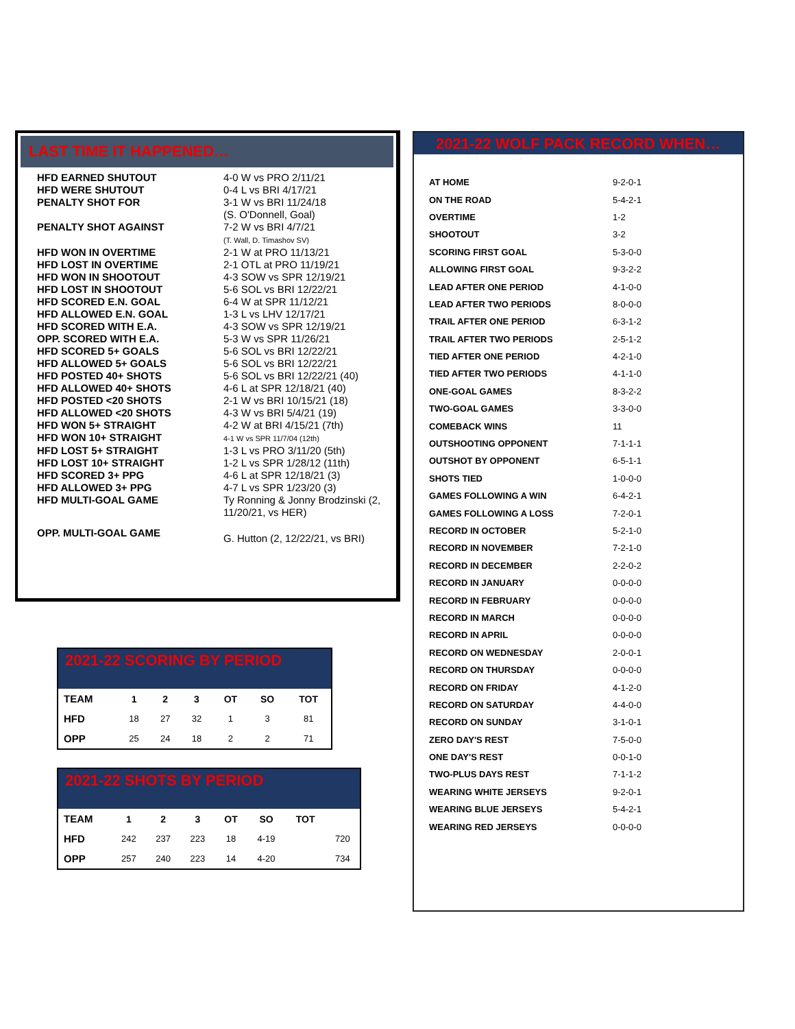LAST TIME IT HAPPENED…
| HFD EARNED SHUTOUT | 4-0 W vs PRO 2/11/21 |
| HFD WERE SHUTOUT | 0-4 L vs BRI 4/17/21 |
| PENALTY SHOT FOR | 3-1 W vs BRI 11/24/18 (S. O'Donnell, Goal) |
| PENALTY SHOT AGAINST | 7-2 W vs BRI 4/7/21 (T. Wall, D. Timashov SV) |
| HFD WON IN OVERTIME | 2-1 W at PRO 11/13/21 |
| HFD LOST IN OVERTIME | 2-1 OTL at PRO 11/19/21 |
| HFD WON IN SHOOTOUT | 4-3 SOW vs SPR 12/19/21 |
| HFD LOST IN SHOOTOUT | 5-6 SOL vs BRI 12/22/21 |
| HFD SCORED E.N. GOAL | 6-4 W at SPR 11/12/21 |
| HFD ALLOWED E.N. GOAL | 1-3 L vs LHV 12/17/21 |
| HFD SCORED WITH E.A. | 4-3 SOW vs SPR 12/19/21 |
| OPP. SCORED WITH E.A. | 5-3 W vs SPR 11/26/21 |
| HFD SCORED 5+ GOALS | 5-6 SOL vs BRI 12/22/21 |
| HFD ALLOWED 5+ GOALS | 5-6 SOL vs BRI 12/22/21 |
| HFD POSTED 40+ SHOTS | 5-6 SOL vs BRI 12/22/21 (40) |
| HFD ALLOWED 40+ SHOTS | 4-6 L at SPR 12/18/21 (40) |
| HFD POSTED <20 SHOTS | 2-1 W vs BRI 10/15/21 (18) |
| HFD ALLOWED <20 SHOTS | 4-3 W vs BRI 5/4/21 (19) |
| HFD WON 5+ STRAIGHT | 4-2 W at BRI 4/15/21 (7th) |
| HFD WON 10+ STRAIGHT | 4-1 W vs SPR 11/7/04 (12th) |
| HFD LOST 5+ STRAIGHT | 1-3 L vs PRO 3/11/20 (5th) |
| HFD LOST 10+ STRAIGHT | 1-2 L vs SPR 1/28/12 (11th) |
| HFD SCORED 3+ PPG | 4-6 L at SPR 12/18/21 (3) |
| HFD ALLOWED 3+ PPG | 4-7 L vs SPR 1/23/20 (3) |
| HFD MULTI-GOAL GAME | Ty Ronning & Jonny Brodzinski (2, 11/20/21, vs HER) |
| OPP. MULTI-GOAL GAME | G. Hutton (2, 12/22/21, vs BRI) |
2021-22 WOLF PACK RECORD WHEN…
| AT HOME | 9-2-0-1 |
| ON THE ROAD | 5-4-2-1 |
| OVERTIME | 1-2 |
| SHOOTOUT | 3-2 |
| SCORING FIRST GOAL | 5-3-0-0 |
| ALLOWING FIRST GOAL | 9-3-2-2 |
| LEAD AFTER ONE PERIOD | 4-1-0-0 |
| LEAD AFTER TWO PERIODS | 8-0-0-0 |
| TRAIL AFTER ONE PERIOD | 6-3-1-2 |
| TRAIL AFTER TWO PERIODS | 2-5-1-2 |
| TIED AFTER ONE PERIOD | 4-2-1-0 |
| TIED AFTER TWO PERIODS | 4-1-1-0 |
| ONE-GOAL GAMES | 8-3-2-2 |
| TWO-GOAL GAMES | 3-3-0-0 |
| COMEBACK WINS | 11 |
| OUTSHOOTING OPPONENT | 7-1-1-1 |
| OUTSHOT BY OPPONENT | 6-5-1-1 |
| SHOTS TIED | 1-0-0-0 |
| GAMES FOLLOWING A WIN | 6-4-2-1 |
| GAMES FOLLOWING A LOSS | 7-2-0-1 |
| RECORD IN OCTOBER | 5-2-1-0 |
| RECORD IN NOVEMBER | 7-2-1-0 |
| RECORD IN DECEMBER | 2-2-0-2 |
| RECORD IN JANUARY | 0-0-0-0 |
| RECORD IN FEBRUARY | 0-0-0-0 |
| RECORD IN MARCH | 0-0-0-0 |
| RECORD IN APRIL | 0-0-0-0 |
| RECORD ON WEDNESDAY | 2-0-0-1 |
| RECORD ON THURSDAY | 0-0-0-0 |
| RECORD ON FRIDAY | 4-1-2-0 |
| RECORD ON SATURDAY | 4-4-0-0 |
| RECORD ON SUNDAY | 3-1-0-1 |
| ZERO DAY'S REST | 7-5-0-0 |
| ONE DAY'S REST | 0-0-1-0 |
| TWO-PLUS DAYS REST | 7-1-1-2 |
| WEARING WHITE JERSEYS | 9-2-0-1 |
| WEARING BLUE JERSEYS | 5-4-2-1 |
| WEARING RED JERSEYS | 0-0-0-0 |
2021-22 SCORING BY PERIOD
| TEAM | 1 | 2 | 3 | OT | SO | TOT |
| --- | --- | --- | --- | --- | --- | --- |
| HFD | 18 | 27 | 32 | 1 | 3 | 81 |
| OPP | 25 | 24 | 18 | 2 | 2 | 71 |
2021-22 SHOTS BY PERIOD
| TEAM | 1 | 2 | 3 | OT | SO | TOT | |
| --- | --- | --- | --- | --- | --- | --- | --- |
| HFD | 242 | 237 | 223 | 18 | 4-19 | | 720 |
| OPP | 257 | 240 | 223 | 14 | 4-20 | | 734 |